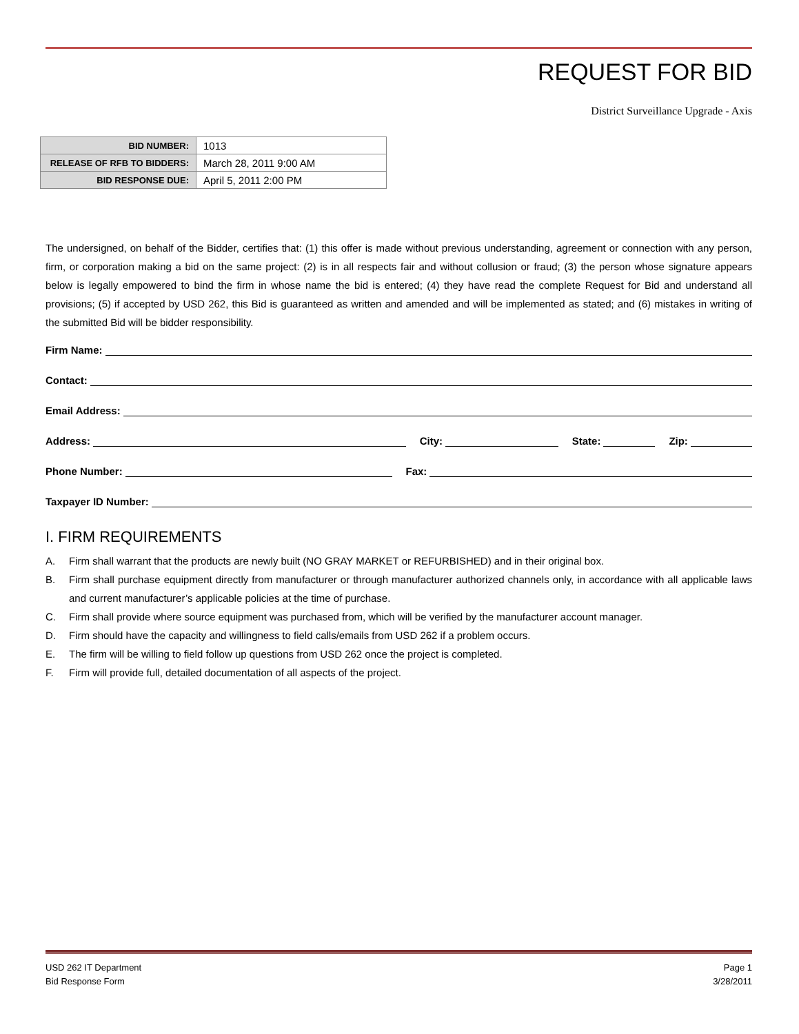REQUEST FOR BID
District Surveillance Upgrade - Axis
| BID NUMBER: | 1013 |
| RELEASE OF RFB TO BIDDERS: | March 28, 2011 9:00 AM |
| BID RESPONSE DUE: | April 5, 2011 2:00 PM |
The undersigned, on behalf of the Bidder, certifies that: (1) this offer is made without previous understanding, agreement or connection with any person, firm, or corporation making a bid on the same project: (2) is in all respects fair and without collusion or fraud; (3) the person whose signature appears below is legally empowered to bind the firm in whose name the bid is entered; (4) they have read the complete Request for Bid and understand all provisions; (5) if accepted by USD 262, this Bid is guaranteed as written and amended and will be implemented as stated; and (6) mistakes in writing of the submitted Bid will be bidder responsibility.
Firm Name:
Contact:
Email Address:
Address: City: State: Zip:
Phone Number: Fax:
Taxpayer ID Number:
I. FIRM REQUIREMENTS
A. Firm shall warrant that the products are newly built (NO GRAY MARKET or REFURBISHED) and in their original box.
B. Firm shall purchase equipment directly from manufacturer or through manufacturer authorized channels only, in accordance with all applicable laws and current manufacturer’s applicable policies at the time of purchase.
C. Firm shall provide where source equipment was purchased from, which will be verified by the manufacturer account manager.
D. Firm should have the capacity and willingness to field calls/emails from USD 262 if a problem occurs.
E. The firm will be willing to field follow up questions from USD 262 once the project is completed.
F. Firm will provide full, detailed documentation of all aspects of the project.
USD 262 IT Department Page 1
Bid Response Form 3/28/2011